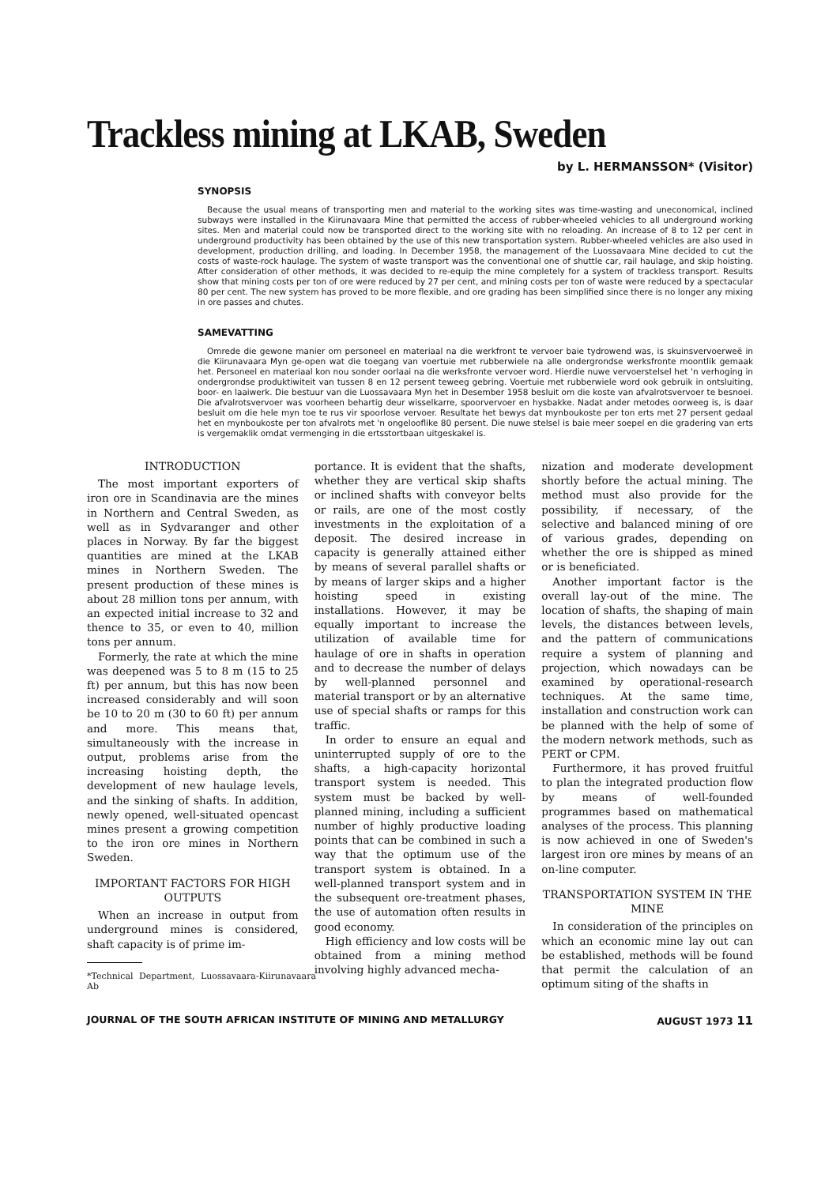Trackless mining at LKAB, Sweden
by L. HERMANSSON* (Visitor)
SYNOPSIS
Because the usual means of transporting men and material to the working sites was time-wasting and uneconomical, inclined subways were installed in the Kiirunavaara Mine that permitted the access of rubber-wheeled vehicles to all underground working sites. Men and material could now be transported direct to the working site with no reloading. An increase of 8 to 12 per cent in underground productivity has been obtained by the use of this new transportation system. Rubber-wheeled vehicles are also used in development, production drilling, and loading. In December 1958, the management of the Luossavaara Mine decided to cut the costs of waste-rock haulage. The system of waste transport was the conventional one of shuttle car, rail haulage, and skip hoisting. After consideration of other methods, it was decided to re-equip the mine completely for a system of trackless transport. Results show that mining costs per ton of ore were reduced by 27 per cent, and mining costs per ton of waste were reduced by a spectacular 80 per cent. The new system has proved to be more flexible, and ore grading has been simplified since there is no longer any mixing in ore passes and chutes.
SAMEVATTING
Omrede die gewone manier om personeel en materiaal na die werkfront te vervoer baie tydrowend was, is skuinsvervoerweë in die Kiirunavaara Myn ge-open wat die toegang van voertuie met rubberwiele na alle ondergrondse werksfronte moontlik gemaak het. Personeel en materiaal kon nou sonder oorlaai na die werksfronte vervoer word. Hierdie nuwe vervoerstelsel het 'n verhoging in ondergrondse produktiwiteit van tussen 8 en 12 persent teweeg gebring. Voertuie met rubberwiele word ook gebruik in ontsluiting, boor- en laaiwerk. Die bestuur van die Luossavaara Myn het in Desember 1958 besluit om die koste van afvalrotsvervoer te besnoei. Die afvalrotsvervoer was voorheen behartig deur wisselkarre, spoorvervoer en hysbakke. Nadat ander metodes oorweeg is, is daar besluit om die hele myn toe te rus vir spoorlose vervoer. Resultate het bewys dat mynboukoste per ton erts met 27 persent gedaal het en mynboukoste per ton afvalrots met 'n ongelooflike 80 persent. Die nuwe stelsel is baie meer soepel en die gradering van erts is vergemaklik omdat vermenging in die ertsstortbaan uitgeskakel is.
INTRODUCTION
The most important exporters of iron ore in Scandinavia are the mines in Northern and Central Sweden, as well as in Sydvaranger and other places in Norway. By far the biggest quantities are mined at the LKAB mines in Northern Sweden. The present production of these mines is about 28 million tons per annum, with an expected initial increase to 32 and thence to 35, or even to 40, million tons per annum.
Formerly, the rate at which the mine was deepened was 5 to 8 m (15 to 25 ft) per annum, but this has now been increased considerably and will soon be 10 to 20 m (30 to 60 ft) per annum and more. This means that, simultaneously with the increase in output, problems arise from the increasing hoisting depth, the development of new haulage levels, and the sinking of shafts. In addition, newly opened, well-situated opencast mines present a growing competition to the iron ore mines in Northern Sweden.
IMPORTANT FACTORS FOR HIGH OUTPUTS
When an increase in output from underground mines is considered, shaft capacity is of prime im-
*Technical Department, Luossavaara-Kiirunavaara Ab
portance. It is evident that the shafts, whether they are vertical skip shafts or inclined shafts with conveyor belts or rails, are one of the most costly investments in the exploitation of a deposit. The desired increase in capacity is generally attained either by means of several parallel shafts or by means of larger skips and a higher hoisting speed in existing installations. However, it may be equally important to increase the utilization of available time for haulage of ore in shafts in operation and to decrease the number of delays by well-planned personnel and material transport or by an alternative use of special shafts or ramps for this traffic.
In order to ensure an equal and uninterrupted supply of ore to the shafts, a high-capacity horizontal transport system is needed. This system must be backed by well-planned mining, including a sufficient number of highly productive loading points that can be combined in such a way that the optimum use of the transport system is obtained. In a well-planned transport system and in the subsequent ore-treatment phases, the use of automation often results in good economy.
High efficiency and low costs will be obtained from a mining method involving highly advanced mecha-
nization and moderate development shortly before the actual mining. The method must also provide for the possibility, if necessary, of the selective and balanced mining of ore of various grades, depending on whether the ore is shipped as mined or is beneficiated.
Another important factor is the overall lay-out of the mine. The location of shafts, the shaping of main levels, the distances between levels, and the pattern of communications require a system of planning and projection, which nowadays can be examined by operational-research techniques. At the same time, installation and construction work can be planned with the help of some of the modern network methods, such as PERT or CPM.
Furthermore, it has proved fruitful to plan the integrated production flow by means of well-founded programmes based on mathematical analyses of the process. This planning is now achieved in one of Sweden's largest iron ore mines by means of an on-line computer.
TRANSPORTATION SYSTEM IN THE MINE
In consideration of the principles on which an economic mine lay out can be established, methods will be found that permit the calculation of an optimum siting of the shafts in
JOURNAL OF THE SOUTH AFRICAN INSTITUTE OF MINING AND METALLURGY AUGUST 1973 11